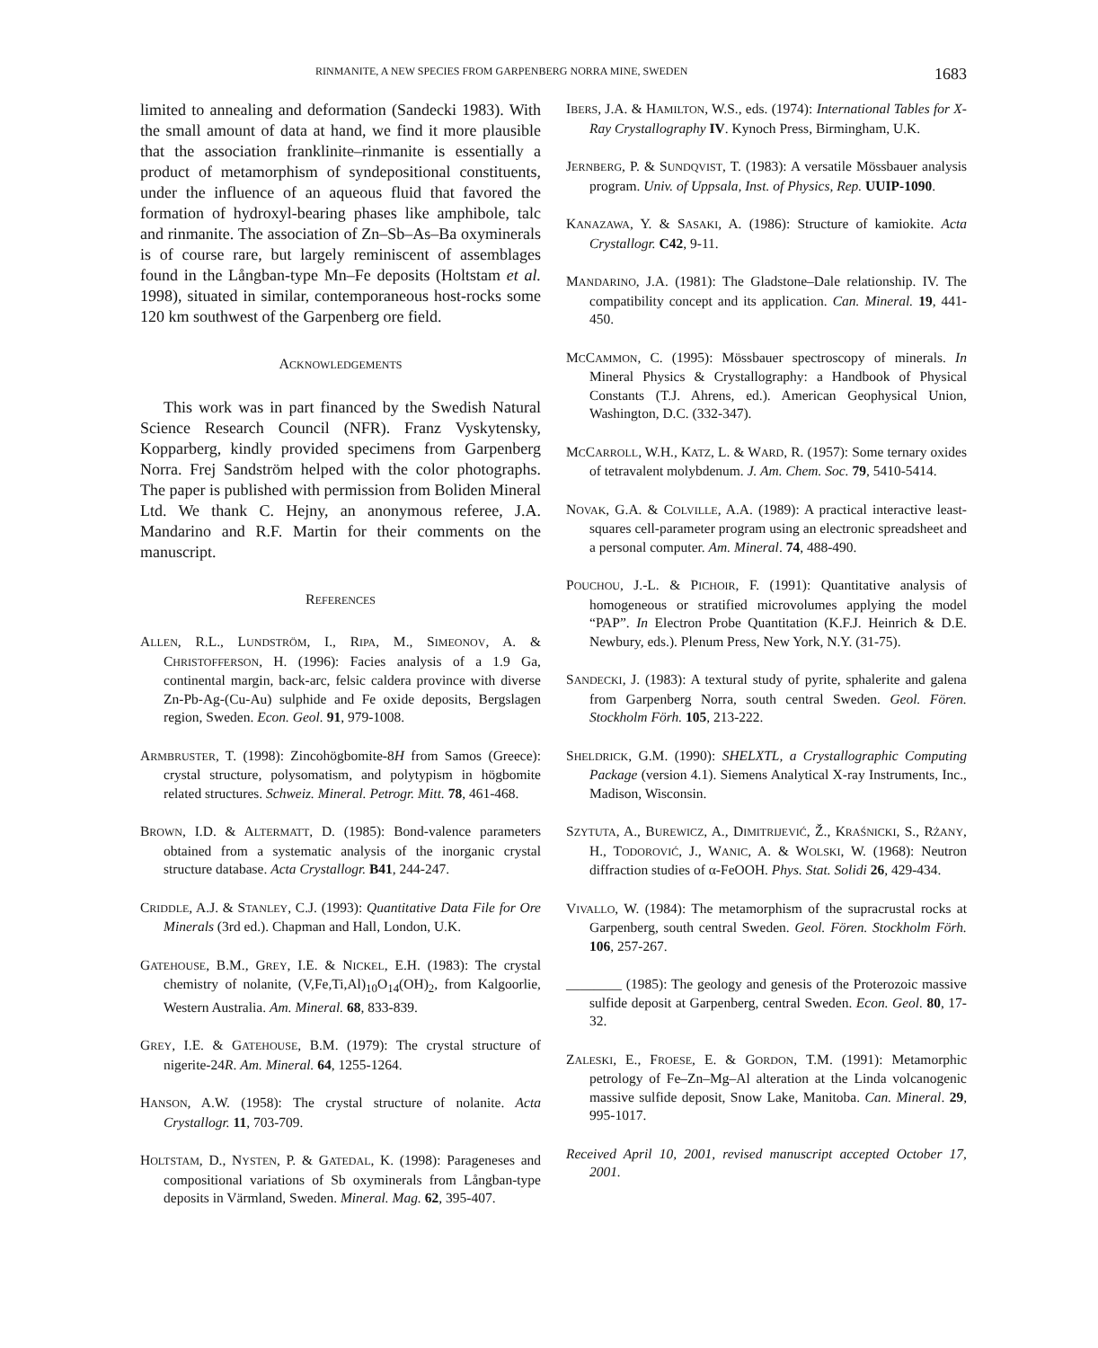RINMANITE, A NEW SPECIES FROM GARPENBERG NORRA MINE, SWEDEN 1683
limited to annealing and deformation (Sandecki 1983). With the small amount of data at hand, we find it more plausible that the association franklinite–rinmanite is essentially a product of metamorphism of syndepositional constituents, under the influence of an aqueous fluid that favored the formation of hydroxyl-bearing phases like amphibole, talc and rinmanite. The association of Zn–Sb–As–Ba oxyminerals is of course rare, but largely reminiscent of assemblages found in the Långban-type Mn–Fe deposits (Holtstam et al. 1998), situated in similar, contemporaneous host-rocks some 120 km southwest of the Garpenberg ore field.
ACKNOWLEDGEMENTS
This work was in part financed by the Swedish Natural Science Research Council (NFR). Franz Vyskytensky, Kopparberg, kindly provided specimens from Garpenberg Norra. Frej Sandström helped with the color photographs. The paper is published with permission from Boliden Mineral Ltd. We thank C. Hejny, an anonymous referee, J.A. Mandarino and R.F. Martin for their comments on the manuscript.
REFERENCES
ALLEN, R.L., LUNDSTRÖM, I., RIPA, M., SIMEONOV, A. & CHRISTOFFERSON, H. (1996): Facies analysis of a 1.9 Ga, continental margin, back-arc, felsic caldera province with diverse Zn-Pb-Ag-(Cu-Au) sulphide and Fe oxide deposits, Bergslagen region, Sweden. Econ. Geol. 91, 979-1008.
ARMBRUSTER, T. (1998): Zincohögbomite-8H from Samos (Greece): crystal structure, polysomatism, and polytypism in högbomite related structures. Schweiz. Mineral. Petrogr. Mitt. 78, 461-468.
BROWN, I.D. & ALTERMATT, D. (1985): Bond-valence parameters obtained from a systematic analysis of the inorganic crystal structure database. Acta Crystallogr. B41, 244-247.
CRIDDLE, A.J. & STANLEY, C.J. (1993): Quantitative Data File for Ore Minerals (3rd ed.). Chapman and Hall, London, U.K.
GATEHOUSE, B.M., GREY, I.E. & NICKEL, E.H. (1983): The crystal chemistry of nolanite, (V,Fe,Ti,Al)<sub>10</sub>O<sub>14</sub>(OH)<sub>2</sub>, from Kalgoorlie, Western Australia. Am. Mineral. 68, 833-839.
GREY, I.E. & GATEHOUSE, B.M. (1979): The crystal structure of nigerite-24R. Am. Mineral. 64, 1255-1264.
HANSON, A.W. (1958): The crystal structure of nolanite. Acta Crystallogr. 11, 703-709.
HOLTSTAM, D., NYSTEN, P. & GATEDAL, K. (1998): Parageneses and compositional variations of Sb oxyminerals from Långban-type deposits in Värmland, Sweden. Mineral. Mag. 62, 395-407.
IBERS, J.A. & HAMILTON, W.S., eds. (1974): International Tables for X-Ray Crystallography IV. Kynoch Press, Birmingham, U.K.
JERNBERG, P. & SUNDQVIST, T. (1983): A versatile Mössbauer analysis program. Univ. of Uppsala, Inst. of Physics, Rep. UUIP-1090.
KANAZAWA, Y. & SASAKI, A. (1986): Structure of kamiokite. Acta Crystallogr. C42, 9-11.
MANDARINO, J.A. (1981): The Gladstone–Dale relationship. IV. The compatibility concept and its application. Can. Mineral. 19, 441-450.
MCCAMMON, C. (1995): Mössbauer spectroscopy of minerals. In Mineral Physics & Crystallography: a Handbook of Physical Constants (T.J. Ahrens, ed.). American Geophysical Union, Washington, D.C. (332-347).
MCCARROLL, W.H., KATZ, L. & WARD, R. (1957): Some ternary oxides of tetravalent molybdenum. J. Am. Chem. Soc. 79, 5410-5414.
NOVAK, G.A. & COLVILLE, A.A. (1989): A practical interactive least-squares cell-parameter program using an electronic spreadsheet and a personal computer. Am. Mineral. 74, 488-490.
POUCHOU, J.-L. & PICHOIR, F. (1991): Quantitative analysis of homogeneous or stratified microvolumes applying the model “PAP”. In Electron Probe Quantitation (K.F.J. Heinrich & D.E. Newbury, eds.). Plenum Press, New York, N.Y. (31-75).
SANDECKI, J. (1983): A textural study of pyrite, sphalerite and galena from Garpenberg Norra, south central Sweden. Geol. Fören. Stockholm Förh. 105, 213-222.
SHELDRICK, G.M. (1990): SHELXTL, a Crystallographic Computing Package (version 4.1). Siemens Analytical X-ray Instruments, Inc., Madison, Wisconsin.
SZYTUTA, A., BUREWICZ, A., DIMITRIJEVIĆ, Ž., KRAŚNICKI, S., RŻANY, H., TODOROVIĆ, J., WANIC, A. & WOLSKI, W. (1968): Neutron diffraction studies of α-FeOOH. Phys. Stat. Solidi 26, 429-434.
VIVALLO, W. (1984): The metamorphism of the supracrustal rocks at Garpenberg, south central Sweden. Geol. Fören. Stockholm Förh. 106, 257-267.
________ (1985): The geology and genesis of the Proterozoic massive sulfide deposit at Garpenberg, central Sweden. Econ. Geol. 80, 17-32.
ZALESKI, E., FROESE, E. & GORDON, T.M. (1991): Metamorphic petrology of Fe–Zn–Mg–Al alteration at the Linda volcanogenic massive sulfide deposit, Snow Lake, Manitoba. Can. Mineral. 29, 995-1017.
Received April 10, 2001, revised manuscript accepted October 17, 2001.